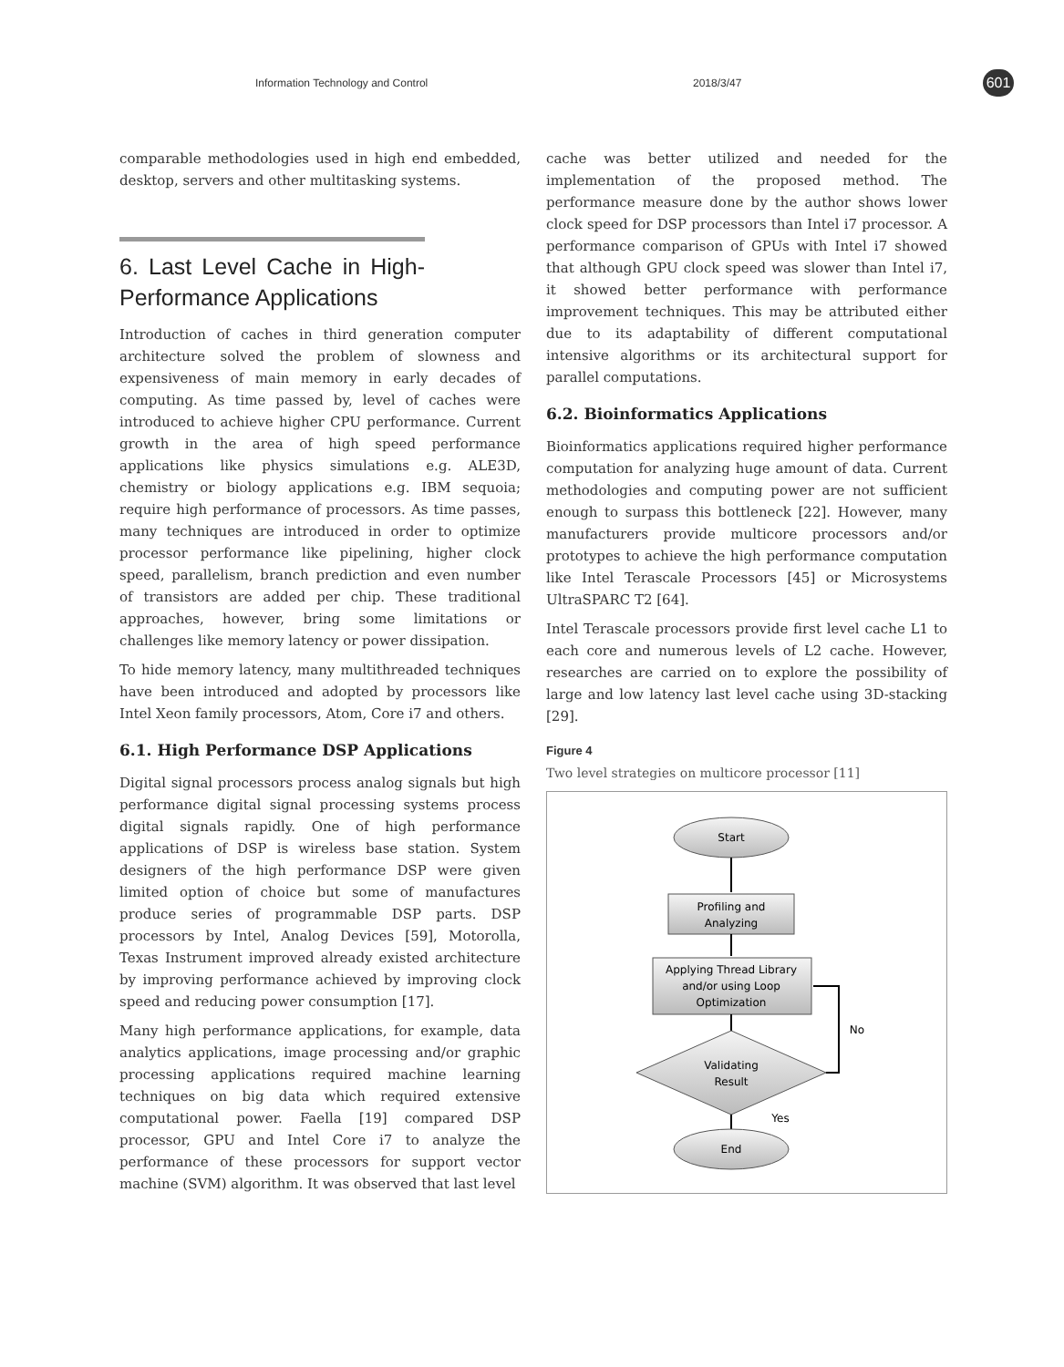Information Technology and Control 2018/3/47 601
comparable methodologies used in high end embedded, desktop, servers and other multitasking systems.
6. Last Level Cache in High-Performance Applications
Introduction of caches in third generation computer architecture solved the problem of slowness and expensiveness of main memory in early decades of computing. As time passed by, level of caches were introduced to achieve higher CPU performance. Current growth in the area of high speed performance applications like physics simulations e.g. ALE3D, chemistry or biology applications e.g. IBM sequoia; require high performance of processors. As time passes, many techniques are introduced in order to optimize processor performance like pipelining, higher clock speed, parallelism, branch prediction and even number of transistors are added per chip. These traditional approaches, however, bring some limitations or challenges like memory latency or power dissipation.
To hide memory latency, many multithreaded techniques have been introduced and adopted by processors like Intel Xeon family processors, Atom, Core i7 and others.
6.1. High Performance DSP Applications
Digital signal processors process analog signals but high performance digital signal processing systems process digital signals rapidly. One of high performance applications of DSP is wireless base station. System designers of the high performance DSP were given limited option of choice but some of manufactures produce series of programmable DSP parts. DSP processors by Intel, Analog Devices [59], Motorolla, Texas Instrument improved already existed architecture by improving performance achieved by improving clock speed and reducing power consumption [17].
Many high performance applications, for example, data analytics applications, image processing and/or graphic processing applications required machine learning techniques on big data which required extensive computational power. Faella [19] compared DSP processor, GPU and Intel Core i7 to analyze the performance of these processors for support vector machine (SVM) algorithm. It was observed that last level
cache was better utilized and needed for the implementation of the proposed method. The performance measure done by the author shows lower clock speed for DSP processors than Intel i7 processor. A performance comparison of GPUs with Intel i7 showed that although GPU clock speed was slower than Intel i7, it showed better performance with performance improvement techniques. This may be attributed either due to its adaptability of different computational intensive algorithms or its architectural support for parallel computations.
6.2. Bioinformatics Applications
Bioinformatics applications required higher performance computation for analyzing huge amount of data. Current methodologies and computing power are not sufficient enough to surpass this bottleneck [22]. However, many manufacturers provide multicore processors and/or prototypes to achieve the high performance computation like Intel Terascale Processors [45] or Microsystems UltraSPARC T2 [64].
Intel Terascale processors provide first level cache L1 to each core and numerous levels of L2 cache. However, researches are carried on to explore the possibility of large and low latency last level cache using 3D-stacking [29].
Figure 4
Two level strategies on multicore processor [11]
Start
Profiling and
Analyzing
Applying Thread Library
and/or using Loop
Optimization
Validating
Result
No
Yes
End